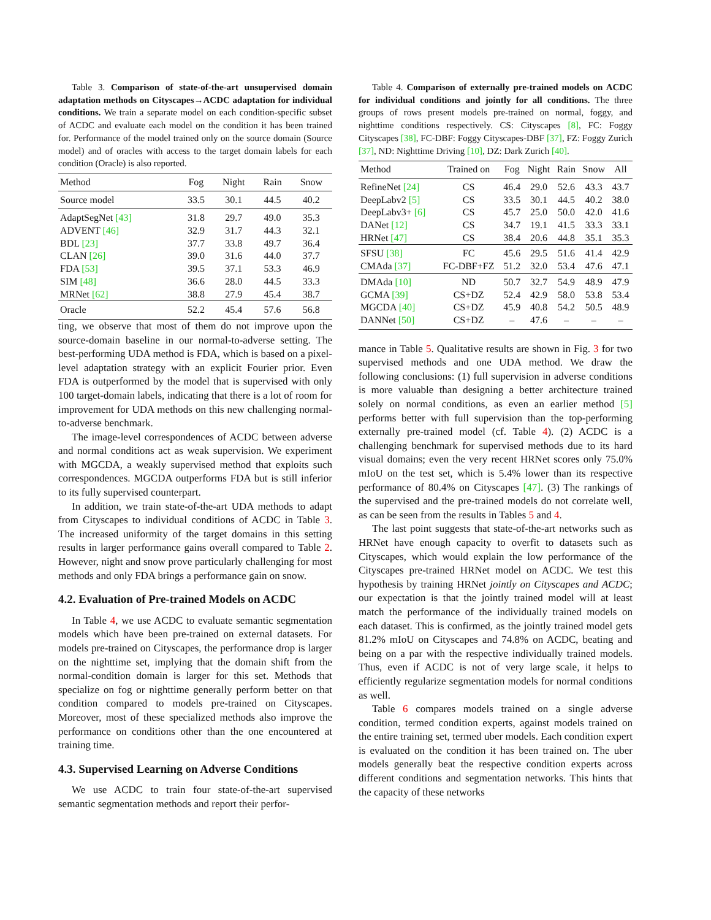Table 3. Comparison of state-of-the-art unsupervised domain adaptation methods on Cityscapes→ACDC adaptation for individual conditions. We train a separate model on each condition-specific subset of ACDC and evaluate each model on the condition it has been trained for. Performance of the model trained only on the source domain (Source model) and of oracles with access to the target domain labels for each condition (Oracle) is also reported.
| Method | Fog | Night | Rain | Snow |
| --- | --- | --- | --- | --- |
| Source model | 33.5 | 30.1 | 44.5 | 40.2 |
| AdaptSegNet [43] | 31.8 | 29.7 | 49.0 | 35.3 |
| ADVENT [46] | 32.9 | 31.7 | 44.3 | 32.1 |
| BDL [23] | 37.7 | 33.8 | 49.7 | 36.4 |
| CLAN [26] | 39.0 | 31.6 | 44.0 | 37.7 |
| FDA [53] | 39.5 | 37.1 | 53.3 | 46.9 |
| SIM [48] | 36.6 | 28.0 | 44.5 | 33.3 |
| MRNet [62] | 38.8 | 27.9 | 45.4 | 38.7 |
| Oracle | 52.2 | 45.4 | 57.6 | 56.8 |
ting, we observe that most of them do not improve upon the source-domain baseline in our normal-to-adverse setting. The best-performing UDA method is FDA, which is based on a pixel-level adaptation strategy with an explicit Fourier prior. Even FDA is outperformed by the model that is supervised with only 100 target-domain labels, indicating that there is a lot of room for improvement for UDA methods on this new challenging normal-to-adverse benchmark.
The image-level correspondences of ACDC between adverse and normal conditions act as weak supervision. We experiment with MGCDA, a weakly supervised method that exploits such correspondences. MGCDA outperforms FDA but is still inferior to its fully supervised counterpart.
In addition, we train state-of-the-art UDA methods to adapt from Cityscapes to individual conditions of ACDC in Table 3. The increased uniformity of the target domains in this setting results in larger performance gains overall compared to Table 2. However, night and snow prove particularly challenging for most methods and only FDA brings a performance gain on snow.
4.2. Evaluation of Pre-trained Models on ACDC
In Table 4, we use ACDC to evaluate semantic segmentation models which have been pre-trained on external datasets. For models pre-trained on Cityscapes, the performance drop is larger on the nighttime set, implying that the domain shift from the normal-condition domain is larger for this set. Methods that specialize on fog or nighttime generally perform better on that condition compared to models pre-trained on Cityscapes. Moreover, most of these specialized methods also improve the performance on conditions other than the one encountered at training time.
4.3. Supervised Learning on Adverse Conditions
We use ACDC to train four state-of-the-art supervised semantic segmentation methods and report their perfor-
Table 4. Comparison of externally pre-trained models on ACDC for individual conditions and jointly for all conditions. The three groups of rows present models pre-trained on normal, foggy, and nighttime conditions respectively. CS: Cityscapes [8], FC: Foggy Cityscapes [38], FC-DBF: Foggy Cityscapes-DBF [37], FZ: Foggy Zurich [37], ND: Nighttime Driving [10], DZ: Dark Zurich [40].
| Method | Trained on | Fog | Night | Rain | Snow | All |
| --- | --- | --- | --- | --- | --- | --- |
| RefineNet [24] | CS | 46.4 | 29.0 | 52.6 | 43.3 | 43.7 |
| DeepLabv2 [5] | CS | 33.5 | 30.1 | 44.5 | 40.2 | 38.0 |
| DeepLabv3+ [6] | CS | 45.7 | 25.0 | 50.0 | 42.0 | 41.6 |
| DANet [12] | CS | 34.7 | 19.1 | 41.5 | 33.3 | 33.1 |
| HRNet [47] | CS | 38.4 | 20.6 | 44.8 | 35.1 | 35.3 |
| SFSU [38] | FC | 45.6 | 29.5 | 51.6 | 41.4 | 42.9 |
| CMAda [37] | FC-DBF+FZ | 51.2 | 32.0 | 53.4 | 47.6 | 47.1 |
| DMAda [10] | ND | 50.7 | 32.7 | 54.9 | 48.9 | 47.9 |
| GCMA [39] | CS+DZ | 52.4 | 42.9 | 58.0 | 53.8 | 53.4 |
| MGCDA [40] | CS+DZ | 45.9 | 40.8 | 54.2 | 50.5 | 48.9 |
| DANNet [50] | CS+DZ | – | 47.6 | – | – | – |
mance in Table 5. Qualitative results are shown in Fig. 3 for two supervised methods and one UDA method. We draw the following conclusions: (1) full supervision in adverse conditions is more valuable than designing a better architecture trained solely on normal conditions, as even an earlier method [5] performs better with full supervision than the top-performing externally pre-trained model (cf. Table 4). (2) ACDC is a challenging benchmark for supervised methods due to its hard visual domains; even the very recent HRNet scores only 75.0% mIoU on the test set, which is 5.4% lower than its respective performance of 80.4% on Cityscapes [47]. (3) The rankings of the supervised and the pre-trained models do not correlate well, as can be seen from the results in Tables 5 and 4.
The last point suggests that state-of-the-art networks such as HRNet have enough capacity to overfit to datasets such as Cityscapes, which would explain the low performance of the Cityscapes pre-trained HRNet model on ACDC. We test this hypothesis by training HRNet jointly on Cityscapes and ACDC; our expectation is that the jointly trained model will at least match the performance of the individually trained models on each dataset. This is confirmed, as the jointly trained model gets 81.2% mIoU on Cityscapes and 74.8% on ACDC, beating and being on a par with the respective individually trained models. Thus, even if ACDC is not of very large scale, it helps to efficiently regularize segmentation models for normal conditions as well.
Table 6 compares models trained on a single adverse condition, termed condition experts, against models trained on the entire training set, termed uber models. Each condition expert is evaluated on the condition it has been trained on. The uber models generally beat the respective condition experts across different conditions and segmentation networks. This hints that the capacity of these networks